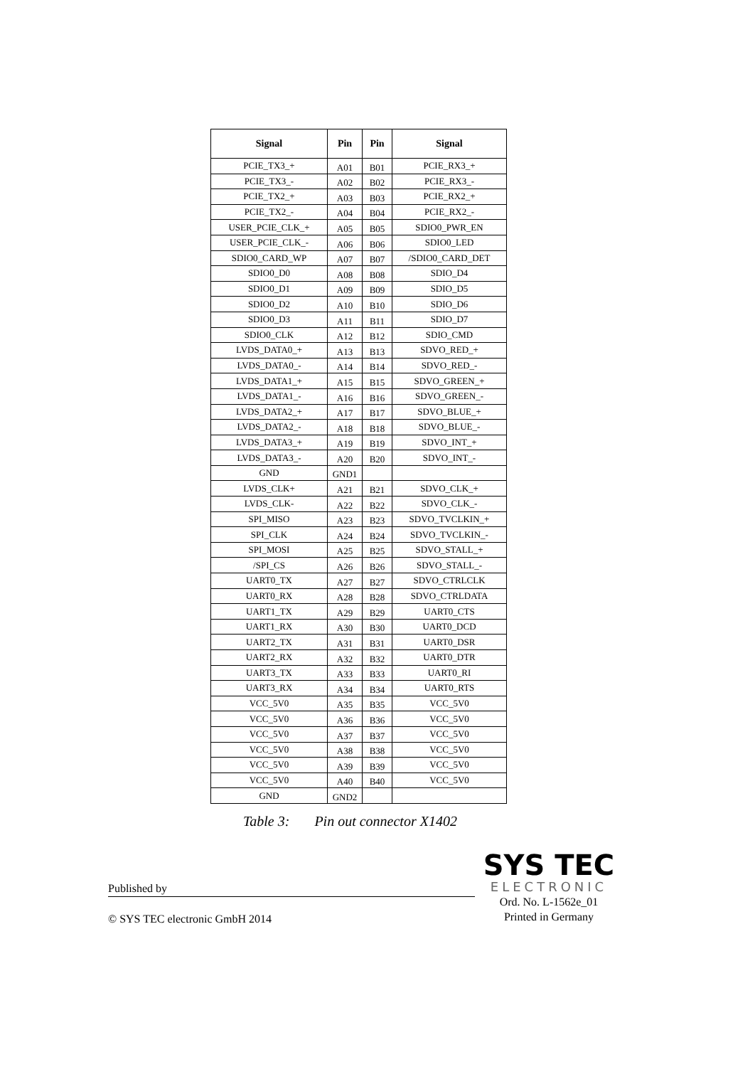| Signal | Pin | Pin | Signal |
| --- | --- | --- | --- |
| PCIE_TX3_+ | A01 | B01 | PCIE_RX3_+ |
| PCIE_TX3_- | A02 | B02 | PCIE_RX3_- |
| PCIE_TX2_+ | A03 | B03 | PCIE_RX2_+ |
| PCIE_TX2_- | A04 | B04 | PCIE_RX2_- |
| USER_PCIE_CLK_+ | A05 | B05 | SDIO0_PWR_EN |
| USER_PCIE_CLK_- | A06 | B06 | SDIO0_LED |
| SDIO0_CARD_WP | A07 | B07 | /SDIO0_CARD_DET |
| SDIO0_D0 | A08 | B08 | SDIO_D4 |
| SDIO0_D1 | A09 | B09 | SDIO_D5 |
| SDIO0_D2 | A10 | B10 | SDIO_D6 |
| SDIO0_D3 | A11 | B11 | SDIO_D7 |
| SDIO0_CLK | A12 | B12 | SDIO_CMD |
| LVDS_DATA0_+ | A13 | B13 | SDVO_RED_+ |
| LVDS_DATA0_- | A14 | B14 | SDVO_RED_- |
| LVDS_DATA1_+ | A15 | B15 | SDVO_GREEN_+ |
| LVDS_DATA1_- | A16 | B16 | SDVO_GREEN_- |
| LVDS_DATA2_+ | A17 | B17 | SDVO_BLUE_+ |
| LVDS_DATA2_- | A18 | B18 | SDVO_BLUE_- |
| LVDS_DATA3_+ | A19 | B19 | SDVO_INT_+ |
| LVDS_DATA3_- | A20 | B20 | SDVO_INT_- |
| GND | GND1 | | |
| LVDS_CLK+ | A21 | B21 | SDVO_CLK_+ |
| LVDS_CLK- | A22 | B22 | SDVO_CLK_- |
| SPI_MISO | A23 | B23 | SDVO_TVCLKIN_+ |
| SPI_CLK | A24 | B24 | SDVO_TVCLKIN_- |
| SPI_MOSI | A25 | B25 | SDVO_STALL_+ |
| /SPI_CS | A26 | B26 | SDVO_STALL_- |
| UART0_TX | A27 | B27 | SDVO_CTRLCLK |
| UART0_RX | A28 | B28 | SDVO_CTRLDATA |
| UART1_TX | A29 | B29 | UART0_CTS |
| UART1_RX | A30 | B30 | UART0_DCD |
| UART2_TX | A31 | B31 | UART0_DSR |
| UART2_RX | A32 | B32 | UART0_DTR |
| UART3_TX | A33 | B33 | UART0_RI |
| UART3_RX | A34 | B34 | UART0_RTS |
| VCC_5V0 | A35 | B35 | VCC_5V0 |
| VCC_5V0 | A36 | B36 | VCC_5V0 |
| VCC_5V0 | A37 | B37 | VCC_5V0 |
| VCC_5V0 | A38 | B38 | VCC_5V0 |
| VCC_5V0 | A39 | B39 | VCC_5V0 |
| VCC_5V0 | A40 | B40 | VCC_5V0 |
| GND | GND2 | | |
Table 3: Pin out connector X1402
SYS TEC
ELECTRONIC
Ord. No. L-1562e_01
Printed in Germany
Published by
© SYS TEC electronic GmbH 2014